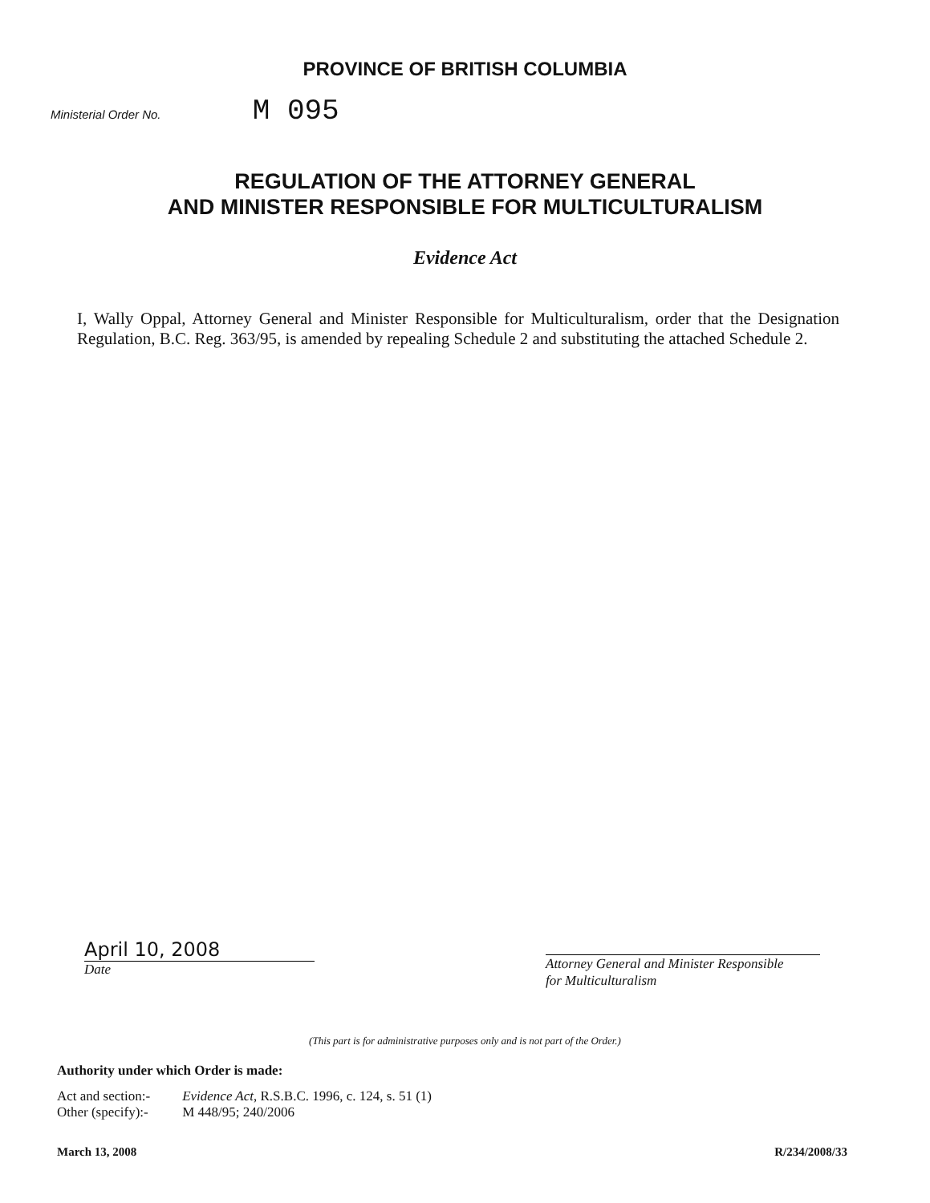PROVINCE OF BRITISH COLUMBIA
Ministerial Order No. M 095
REGULATION OF THE ATTORNEY GENERAL
AND MINISTER RESPONSIBLE FOR MULTICULTURALISM
Evidence Act
I, Wally Oppal, Attorney General and Minister Responsible for Multiculturalism, order that the Designation Regulation, B.C. Reg. 363/95, is amended by repealing Schedule 2 and substituting the attached Schedule 2.
April 10, 2008
Date
Attorney General and Minister Responsible
for Multiculturalism
(This part is for administrative purposes only and is not part of the Order.)
Authority under which Order is made:
| Act and section:- | Evidence Act , R.S.B.C. 1996, c. 124, s. 51 (1) |
| Other (specify):- | M 448/95; 240/2006 |
March 13, 2008 R/234/2008/33